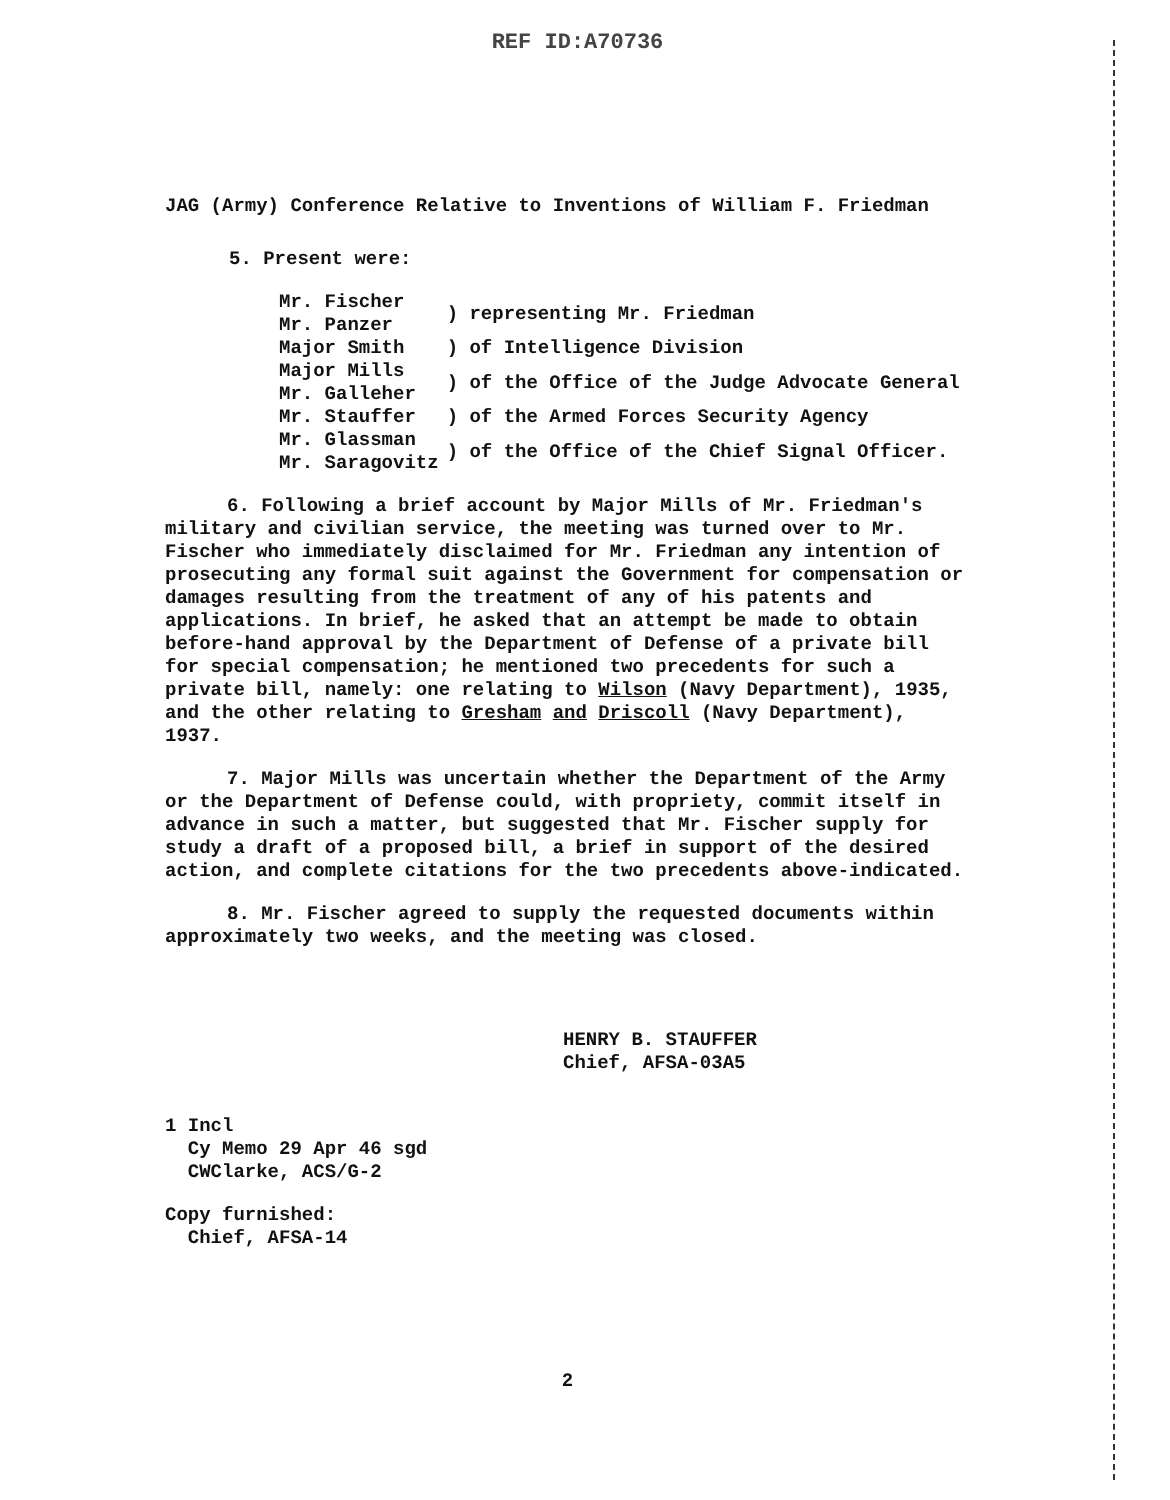REF ID:A70736
JAG (Army) Conference Relative to Inventions of William F. Friedman
5. Present were:
| Mr. Fischer Mr. Panzer | ) representing Mr. Friedman |
| Major Smith | ) of Intelligence Division |
| Major Mills Mr. Galleher | ) of the Office of the Judge Advocate General |
| Mr. Stauffer | ) of the Armed Forces Security Agency |
| Mr. Glassman Mr. Saragovitz | ) of the Office of the Chief Signal Officer. |
6. Following a brief account by Major Mills of Mr. Friedman's military and civilian service, the meeting was turned over to Mr. Fischer who immediately disclaimed for Mr. Friedman any intention of prosecuting any formal suit against the Government for compensation or damages resulting from the treatment of any of his patents and applications. In brief, he asked that an attempt be made to obtain before-hand approval by the Department of Defense of a private bill for special compensation; he mentioned two precedents for such a private bill, namely: one relating to Wilson (Navy Department), 1935, and the other relating to Gresham and Driscoll (Navy Department), 1937.
7. Major Mills was uncertain whether the Department of the Army or the Department of Defense could, with propriety, commit itself in advance in such a matter, but suggested that Mr. Fischer supply for study a draft of a proposed bill, a brief in support of the desired action, and complete citations for the two precedents above-indicated.
8. Mr. Fischer agreed to supply the requested documents within approximately two weeks, and the meeting was closed.
HENRY B. STAUFFER
Chief, AFSA-03A5
1 Incl
Cy Memo 29 Apr 46 sgd
CWClarke, ACS/G-2
Copy furnished:
Chief, AFSA-14
2